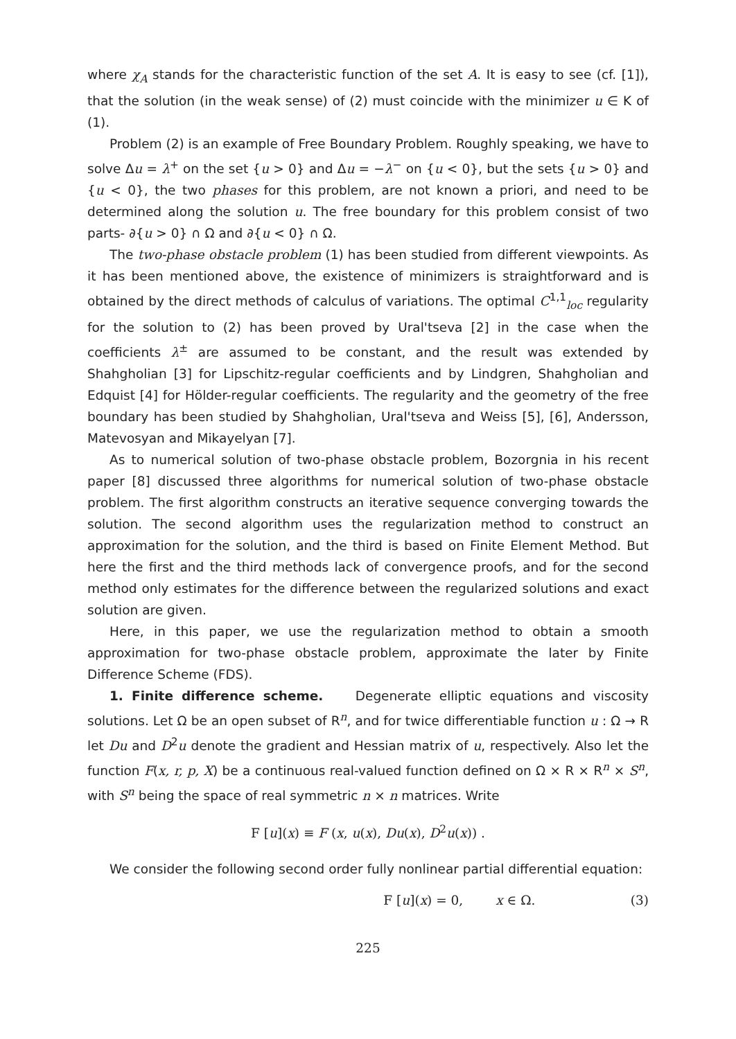where χ<sub>A</sub> stands for the characteristic function of the set A. It is easy to see (cf. [1]), that the solution (in the weak sense) of (2) must coincide with the minimizer u ∈ K of (1).
Problem (2) is an example of Free Boundary Problem. Roughly speaking, we have to solve Δu = λ<sup>+</sup> on the set {u > 0} and Δu = −λ<sup>−</sup> on {u < 0}, but the sets {u > 0} and {u < 0}, the two phases for this problem, are not known a priori, and need to be determined along the solution u. The free boundary for this problem consist of two parts- ∂{u > 0} ∩ Ω and ∂{u < 0} ∩ Ω.
The two-phase obstacle problem (1) has been studied from different viewpoints. As it has been mentioned above, the existence of minimizers is straightforward and is obtained by the direct methods of calculus of variations. The optimal C<sup>1,1</sup><sub>loc</sub> regularity for the solution to (2) has been proved by Ural'tseva [2] in the case when the coefficients λ<sup>±</sup> are assumed to be constant, and the result was extended by Shahgholian [3] for Lipschitz-regular coefficients and by Lindgren, Shahgholian and Edquist [4] for Hölder-regular coefficients. The regularity and the geometry of the free boundary has been studied by Shahgholian, Ural'tseva and Weiss [5], [6], Andersson, Matevosyan and Mikayelyan [7].
As to numerical solution of two-phase obstacle problem, Bozorgnia in his recent paper [8] discussed three algorithms for numerical solution of two-phase obstacle problem. The first algorithm constructs an iterative sequence converging towards the solution. The second algorithm uses the regularization method to construct an approximation for the solution, and the third is based on Finite Element Method. But here the first and the third methods lack of convergence proofs, and for the second method only estimates for the difference between the regularized solutions and exact solution are given.
Here, in this paper, we use the regularization method to obtain a smooth approximation for two-phase obstacle problem, approximate the later by Finite Difference Scheme (FDS).
1. Finite difference scheme. Degenerate elliptic equations and viscosity solutions. Let Ω be an open subset of R<sup>n</sup>, and for twice differentiable function u : Ω → R let Du and D<sup>2</sup>u denote the gradient and Hessian matrix of u, respectively. Also let the function F(x, r, p, X) be a continuous real-valued function defined on Ω × R × R<sup>n</sup> × S<sup>n</sup>, with S<sup>n</sup> being the space of real symmetric n × n matrices. Write
F [u](x) ≡ F (x, u(x), Du(x), D<sup>2</sup>u(x)) .
We consider the following second order fully nonlinear partial differential equation:
F [u](x) = 0, x ∈ Ω. (3)
225